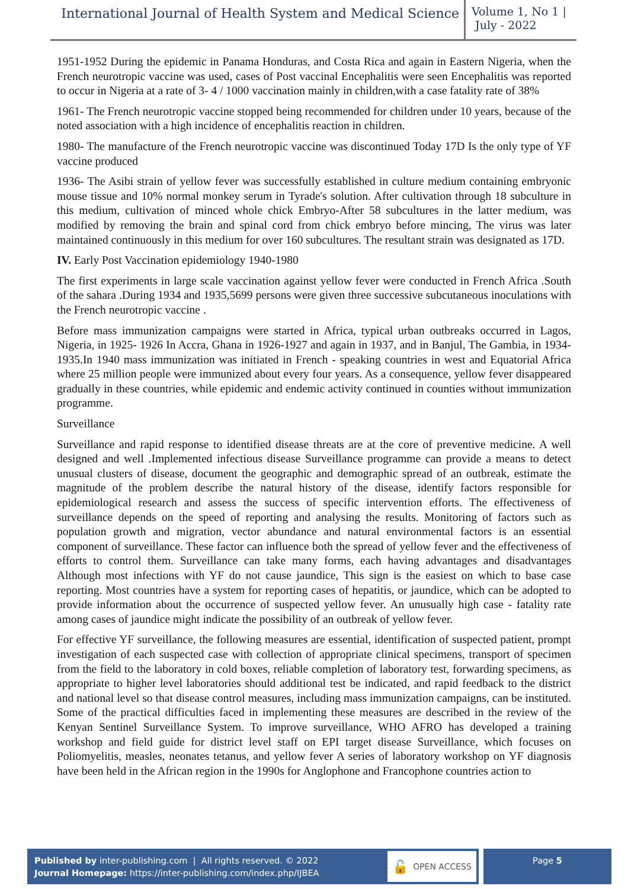International Journal of Health System and Medical Science
Volume 1, No 1 |
July - 2022
1951-1952 During the epidemic in Panama Honduras, and Costa Rica and again in Eastern Nigeria, when the French neurotropic vaccine was used, cases of Post vaccinal Encephalitis were seen Encephalitis was reported to occur in Nigeria at a rate of 3- 4 / 1000 vaccination mainly in children,with a case fatality rate of 38%
1961- The French neurotropic vaccine stopped being recommended for children under 10 years, because of the noted association with a high incidence of encephalitis reaction in children.
1980- The manufacture of the French neurotropic vaccine was discontinued Today 17D Is the only type of YF vaccine produced
1936- The Asibi strain of yellow fever was successfully established in culture medium containing embryonic mouse tissue and 10% normal monkey serum in Tyrade's solution. After cultivation through 18 subculture in this medium, cultivation of minced whole chick Embryo-After 58 subcultures in the latter medium, was modified by removing the brain and spinal cord from chick embryo before mincing, The virus was later maintained continuously in this medium for over 160 subcultures. The resultant strain was designated as 17D.
IV. Early Post Vaccination epidemiology 1940-1980
The first experiments in large scale vaccination against yellow fever were conducted in French Africa .South of the sahara .During 1934 and 1935,5699 persons were given three successive subcutaneous inoculations with the French neurotropic vaccine .
Before mass immunization campaigns were started in Africa, typical urban outbreaks occurred in Lagos, Nigeria, in 1925- 1926 In Accra, Ghana in 1926-1927 and again in 1937, and in Banjul, The Gambia, in 1934-1935.In 1940 mass immunization was initiated in French - speaking countries in west and Equatorial Africa where 25 million people were immunized about every four years. As a consequence, yellow fever disappeared gradually in these countries, while epidemic and endemic activity continued in counties without immunization programme.
Surveillance
Surveillance and rapid response to identified disease threats are at the core of preventive medicine. A well designed and well .Implemented infectious disease Surveillance programme can provide a means to detect unusual clusters of disease, document the geographic and demographic spread of an outbreak, estimate the magnitude of the problem describe the natural history of the disease, identify factors responsible for epidemiological research and assess the success of specific intervention efforts. The effectiveness of surveillance depends on the speed of reporting and analysing the results. Monitoring of factors such as population growth and migration, vector abundance and natural environmental factors is an essential component of surveillance. These factor can influence both the spread of yellow fever and the effectiveness of efforts to control them. Surveillance can take many forms, each having advantages and disadvantages Although most infections with YF do not cause jaundice, This sign is the easiest on which to base case reporting. Most countries have a system for reporting cases of hepatitis, or jaundice, which can be adopted to provide information about the occurrence of suspected yellow fever. An unusually high case - fatality rate among cases of jaundice might indicate the possibility of an outbreak of yellow fever.
For effective YF surveillance, the following measures are essential, identification of suspected patient, prompt investigation of each suspected case with collection of appropriate clinical specimens, transport of specimen from the field to the laboratory in cold boxes, reliable completion of laboratory test, forwarding specimens, as appropriate to higher level laboratories should additional test be indicated, and rapid feedback to the district and national level so that disease control measures, including mass immunization campaigns, can be instituted. Some of the practical difficulties faced in implementing these measures are described in the review of the Kenyan Sentinel Surveillance System. To improve surveillance, WHO AFRO has developed a training workshop and field guide for district level staff on EPI target disease Surveillance, which focuses on Poliomyelitis, measles, neonates tetanus, and yellow fever A series of laboratory workshop on YF diagnosis have been held in the African region in the 1990s for Anglophone and Francophone countries action to
Published by inter-publishing.com | All rights reserved. © 2022
Journal Homepage: https://inter-publishing.com/index.php/IJBEA
🔓 OPEN ACCESS
Page 5